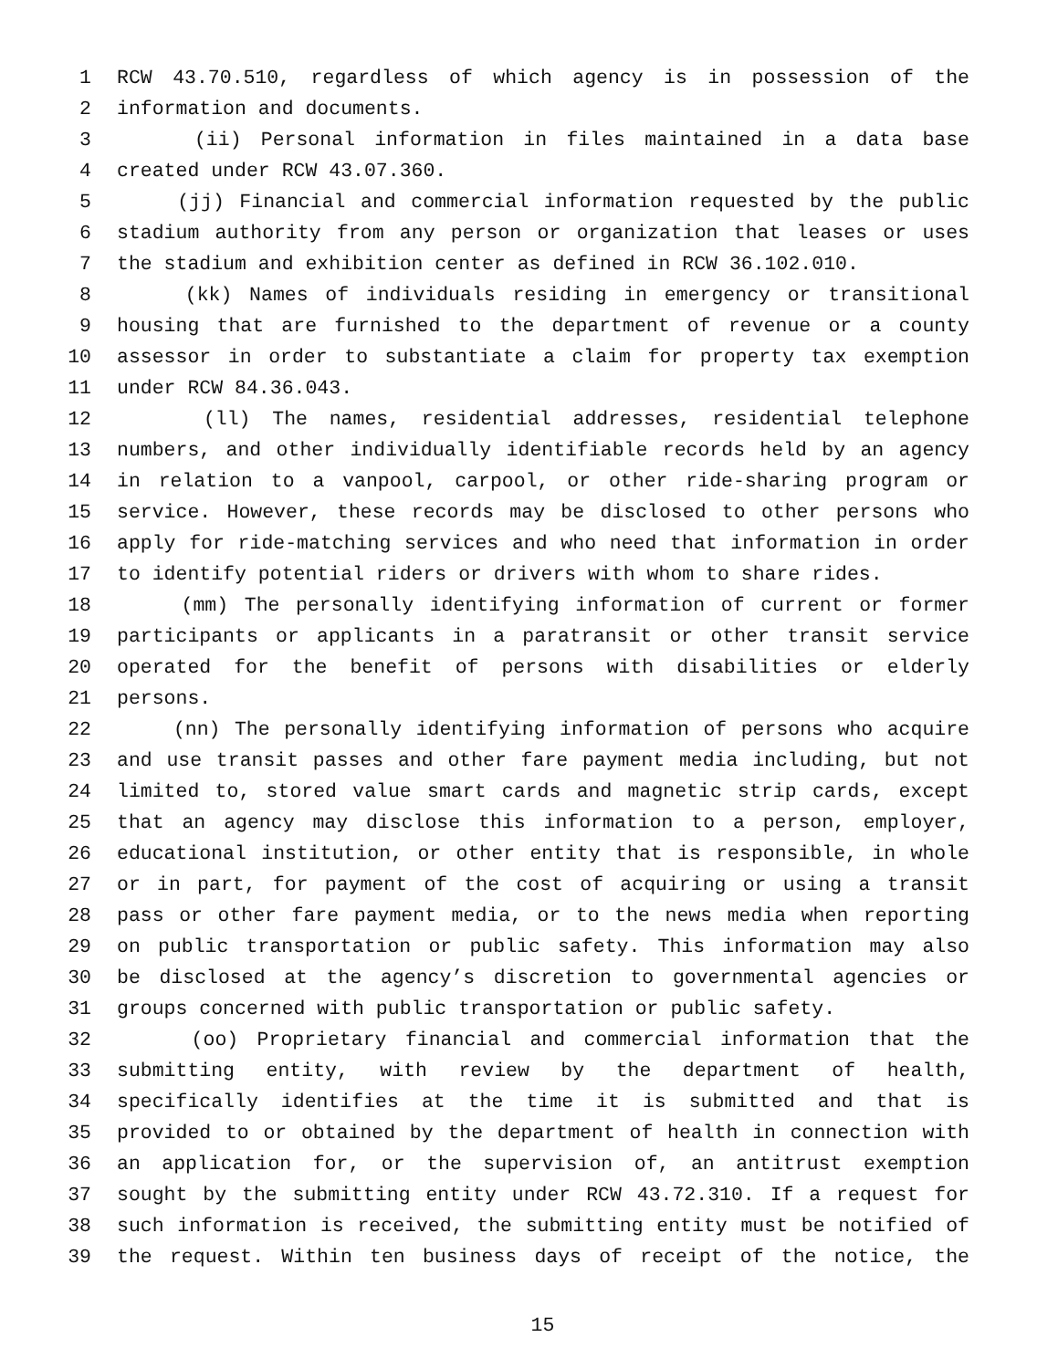1 RCW 43.70.510, regardless of which agency is in possession of the
2 information and documents.
3 (ii) Personal information in files maintained in a data base
4 created under RCW 43.07.360.
5 (jj) Financial and commercial information requested by the public
6 stadium authority from any person or organization that leases or uses
7 the stadium and exhibition center as defined in RCW 36.102.010.
8 (kk) Names of individuals residing in emergency or transitional
9 housing that are furnished to the department of revenue or a county
10 assessor in order to substantiate a claim for property tax exemption
11 under RCW 84.36.043.
12 (ll) The names, residential addresses, residential telephone
13 numbers, and other individually identifiable records held by an agency
14 in relation to a vanpool, carpool, or other ride-sharing program or
15 service. However, these records may be disclosed to other persons who
16 apply for ride-matching services and who need that information in order
17 to identify potential riders or drivers with whom to share rides.
18 (mm) The personally identifying information of current or former
19 participants or applicants in a paratransit or other transit service
20 operated for the benefit of persons with disabilities or elderly
21 persons.
22 (nn) The personally identifying information of persons who acquire
23 and use transit passes and other fare payment media including, but not
24 limited to, stored value smart cards and magnetic strip cards, except
25 that an agency may disclose this information to a person, employer,
26 educational institution, or other entity that is responsible, in whole
27 or in part, for payment of the cost of acquiring or using a transit
28 pass or other fare payment media, or to the news media when reporting
29 on public transportation or public safety. This information may also
30 be disclosed at the agency’s discretion to governmental agencies or
31 groups concerned with public transportation or public safety.
32 (oo) Proprietary financial and commercial information that the
33 submitting entity, with review by the department of health,
34 specifically identifies at the time it is submitted and that is
35 provided to or obtained by the department of health in connection with
36 an application for, or the supervision of, an antitrust exemption
37 sought by the submitting entity under RCW 43.72.310. If a request for
38 such information is received, the submitting entity must be notified of
39 the request. Within ten business days of receipt of the notice, the
15